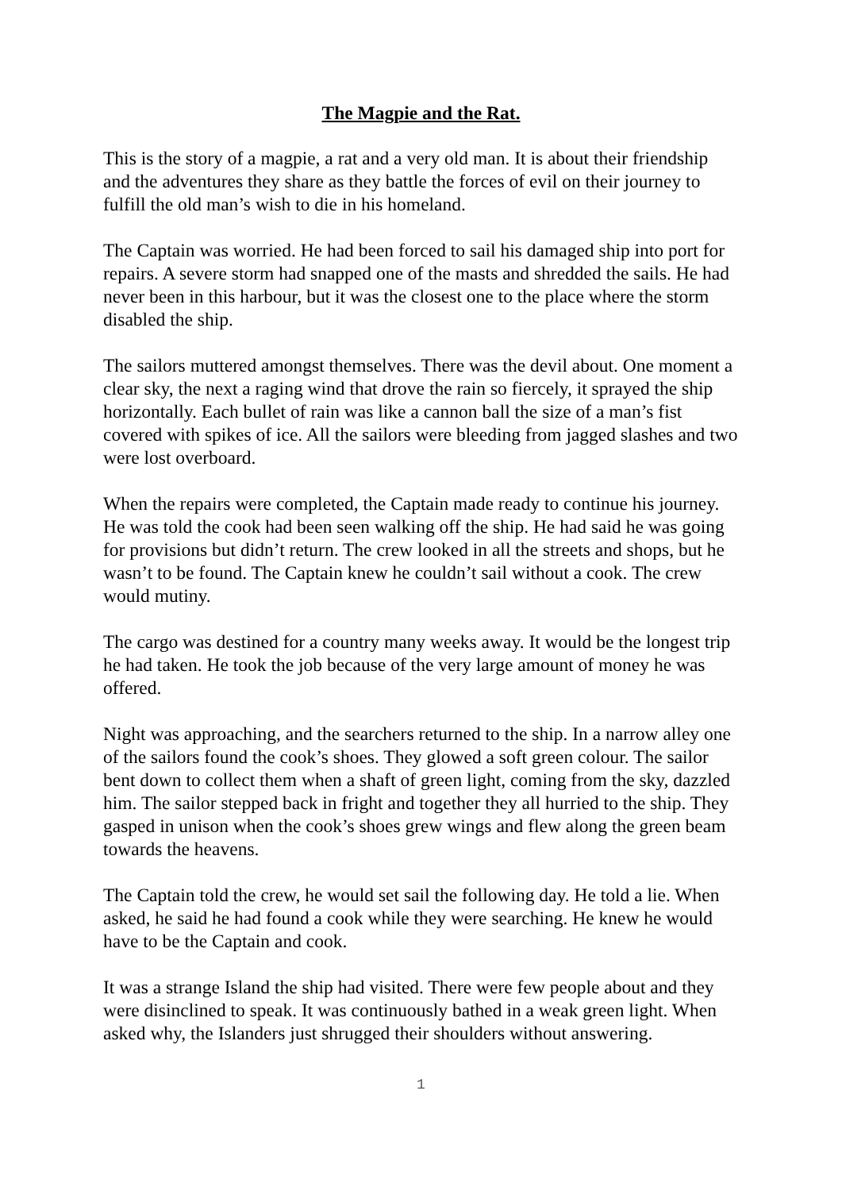The Magpie and the Rat.
This is the story of a magpie, a rat and a very old man. It is about their friendship and the adventures they share as they battle the forces of evil on their journey to fulfill the old man’s wish to die in his homeland.
The Captain was worried. He had been forced to sail his damaged ship into port for repairs. A severe storm had snapped one of the masts and shredded the sails. He had never been in this harbour, but it was the closest one to the place where the storm disabled the ship.
The sailors muttered amongst themselves. There was the devil about. One moment a clear sky, the next a raging wind that drove the rain so fiercely, it sprayed the ship horizontally. Each bullet of rain was like a cannon ball the size of a man’s fist covered with spikes of ice. All the sailors were bleeding from jagged slashes and two were lost overboard.
When the repairs were completed, the Captain made ready to continue his journey. He was told the cook had been seen walking off the ship. He had said he was going for provisions but didn’t return. The crew looked in all the streets and shops, but he wasn’t to be found. The Captain knew he couldn’t sail without a cook. The crew would mutiny.
The cargo was destined for a country many weeks away. It would be the longest trip he had taken. He took the job because of the very large amount of money he was offered.
Night was approaching, and the searchers returned to the ship. In a narrow alley one of the sailors found the cook’s shoes. They glowed a soft green colour. The sailor bent down to collect them when a shaft of green light, coming from the sky, dazzled him. The sailor stepped back in fright and together they all hurried to the ship. They gasped in unison when the cook’s shoes grew wings and flew along the green beam towards the heavens.
The Captain told the crew, he would set sail the following day. He told a lie. When asked, he said he had found a cook while they were searching. He knew he would have to be the Captain and cook.
It was a strange Island the ship had visited. There were few people about and they were disinclined to speak. It was continuously bathed in a weak green light. When asked why, the Islanders just shrugged their shoulders without answering.
1